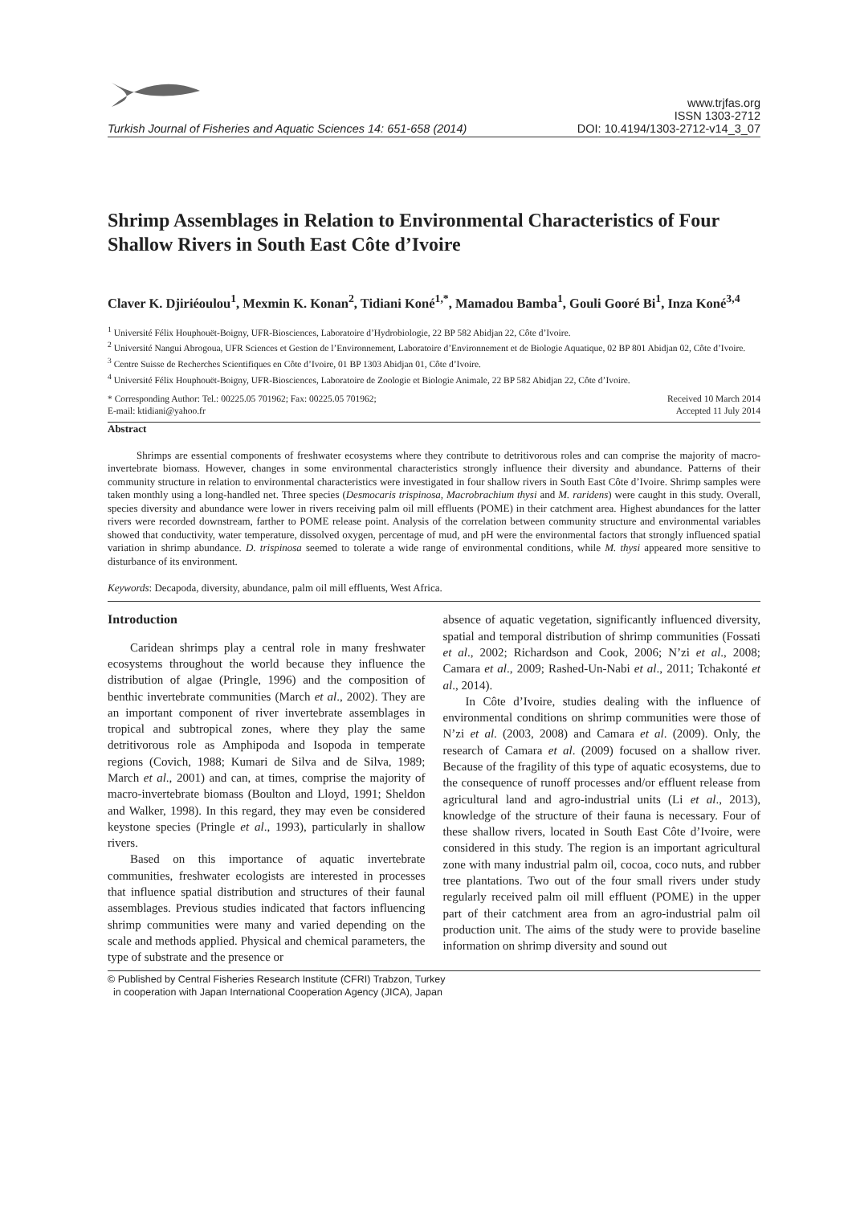Turkish Journal of Fisheries and Aquatic Sciences 14: 651-658 (2014)
www.trjfas.org
ISSN 1303-2712
DOI: 10.4194/1303-2712-v14_3_07
Shrimp Assemblages in Relation to Environmental Characteristics of Four Shallow Rivers in South East Côte d’Ivoire
Claver K. Djiriéoulou<sup>1</sup>, Mexmin K. Konan<sup>2</sup>, Tidiani Koné<sup>1,*</sup>, Mamadou Bamba<sup>1</sup>, Gouli Gooré Bi<sup>1</sup>, Inza Koné<sup>3,4</sup>
<sup>1</sup> Université Félix Houphouët-Boigny, UFR-Biosciences, Laboratoire d’Hydrobiologie, 22 BP 582 Abidjan 22, Côte d’Ivoire.
<sup>2</sup> Université Nangui Abrogoua, UFR Sciences et Gestion de l’Environnement, Laboratoire d’Environnement et de Biologie Aquatique, 02 BP 801 Abidjan 02, Côte d’Ivoire.
<sup>3</sup> Centre Suisse de Recherches Scientifiques en Côte d’Ivoire, 01 BP 1303 Abidjan 01, Côte d’Ivoire.
<sup>4</sup> Université Félix Houphouët-Boigny, UFR-Biosciences, Laboratoire de Zoologie et Biologie Animale, 22 BP 582 Abidjan 22, Côte d’Ivoire.
* Corresponding Author: Tel.: 00225.05 701962; Fax: 00225.05 701962;
E-mail: ktidiani@yahoo.fr
Received 10 March 2014
Accepted 11 July 2014
Abstract
Shrimps are essential components of freshwater ecosystems where they contribute to detritivorous roles and can comprise the majority of macro-invertebrate biomass. However, changes in some environmental characteristics strongly influence their diversity and abundance. Patterns of their community structure in relation to environmental characteristics were investigated in four shallow rivers in South East Côte d’Ivoire. Shrimp samples were taken monthly using a long-handled net. Three species (Desmocaris trispinosa, Macrobrachium thysi and M. raridens) were caught in this study. Overall, species diversity and abundance were lower in rivers receiving palm oil mill effluents (POME) in their catchment area. Highest abundances for the latter rivers were recorded downstream, farther to POME release point. Analysis of the correlation between community structure and environmental variables showed that conductivity, water temperature, dissolved oxygen, percentage of mud, and pH were the environmental factors that strongly influenced spatial variation in shrimp abundance. D. trispinosa seemed to tolerate a wide range of environmental conditions, while M. thysi appeared more sensitive to disturbance of its environment.
Keywords: Decapoda, diversity, abundance, palm oil mill effluents, West Africa.
Introduction
Caridean shrimps play a central role in many freshwater ecosystems throughout the world because they influence the distribution of algae (Pringle, 1996) and the composition of benthic invertebrate communities (March et al., 2002). They are an important component of river invertebrate assemblages in tropical and subtropical zones, where they play the same detritivorous role as Amphipoda and Isopoda in temperate regions (Covich, 1988; Kumari de Silva and de Silva, 1989; March et al., 2001) and can, at times, comprise the majority of macro-invertebrate biomass (Boulton and Lloyd, 1991; Sheldon and Walker, 1998). In this regard, they may even be considered keystone species (Pringle et al., 1993), particularly in shallow rivers.
Based on this importance of aquatic invertebrate communities, freshwater ecologists are interested in processes that influence spatial distribution and structures of their faunal assemblages. Previous studies indicated that factors influencing shrimp communities were many and varied depending on the scale and methods applied. Physical and chemical parameters, the type of substrate and the presence or
absence of aquatic vegetation, significantly influenced diversity, spatial and temporal distribution of shrimp communities (Fossati et al., 2002; Richardson and Cook, 2006; N’zi et al., 2008; Camara et al., 2009; Rashed-Un-Nabi et al., 2011; Tchakonté et al., 2014).
In Côte d’Ivoire, studies dealing with the influence of environmental conditions on shrimp communities were those of N’zi et al. (2003, 2008) and Camara et al. (2009). Only, the research of Camara et al. (2009) focused on a shallow river. Because of the fragility of this type of aquatic ecosystems, due to the consequence of runoff processes and/or effluent release from agricultural land and agro-industrial units (Li et al., 2013), knowledge of the structure of their fauna is necessary. Four of these shallow rivers, located in South East Côte d’Ivoire, were considered in this study. The region is an important agricultural zone with many industrial palm oil, cocoa, coco nuts, and rubber tree plantations. Two out of the four small rivers under study regularly received palm oil mill effluent (POME) in the upper part of their catchment area from an agro-industrial palm oil production unit. The aims of the study were to provide baseline information on shrimp diversity and sound out
© Published by Central Fisheries Research Institute (CFRI) Trabzon, Turkey
in cooperation with Japan International Cooperation Agency (JICA), Japan